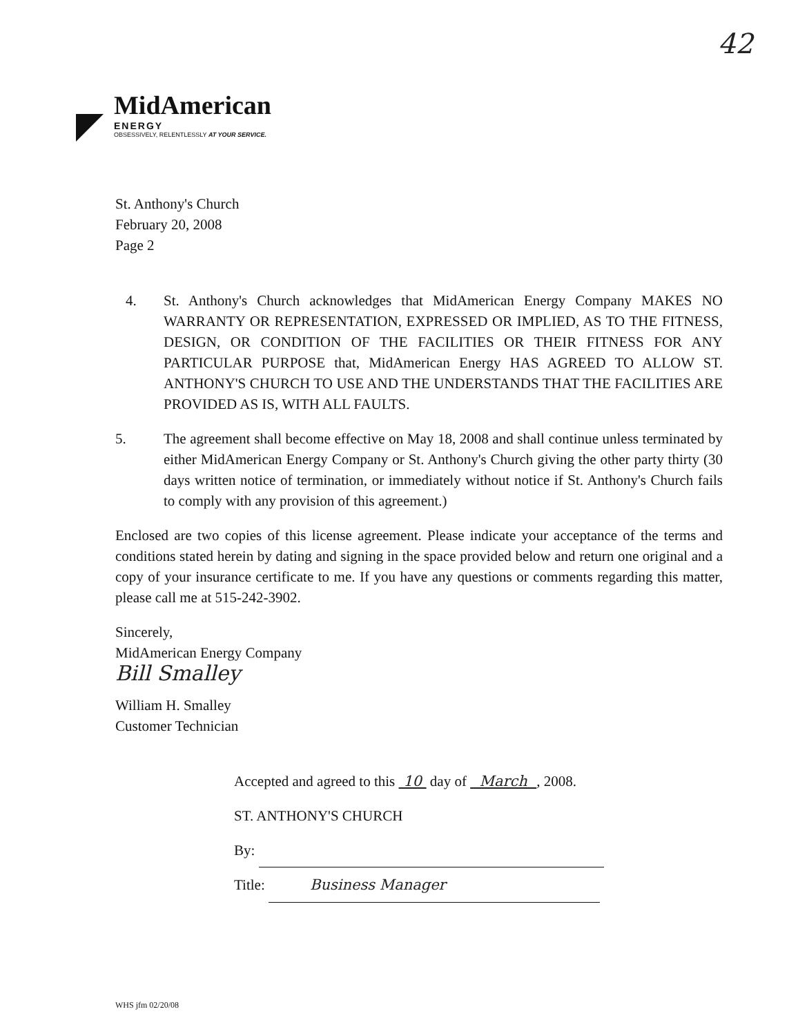42
MidAmerican
ENERGY
OBSESSIVELY, RELENTLESSLY AT YOUR SERVICE.
St. Anthony's Church
February 20, 2008
Page 2
4. St. Anthony's Church acknowledges that MidAmerican Energy Company MAKES NO WARRANTY OR REPRESENTATION, EXPRESSED OR IMPLIED, AS TO THE FITNESS, DESIGN, OR CONDITION OF THE FACILITIES OR THEIR FITNESS FOR ANY PARTICULAR PURPOSE that, MidAmerican Energy HAS AGREED TO ALLOW ST. ANTHONY'S CHURCH TO USE AND THE UNDERSTANDS THAT THE FACILITIES ARE PROVIDED AS IS, WITH ALL FAULTS.
5. The agreement shall become effective on May 18, 2008 and shall continue unless terminated by either MidAmerican Energy Company or St. Anthony's Church giving the other party thirty (30 days written notice of termination, or immediately without notice if St. Anthony's Church fails to comply with any provision of this agreement.)
Enclosed are two copies of this license agreement. Please indicate your acceptance of the terms and conditions stated herein by dating and signing in the space provided below and return one original and a copy of your insurance certificate to me. If you have any questions or comments regarding this matter, please call me at 515-242-3902.
Sincerely,
MidAmerican Energy Company
Bill Smalley
William H. Smalley
Customer Technician
Accepted and agreed to this 10 day of March , 2008.
ST. ANTHONY'S CHURCH
By:
Title: Business Manager
WHS jfm 02/20/08